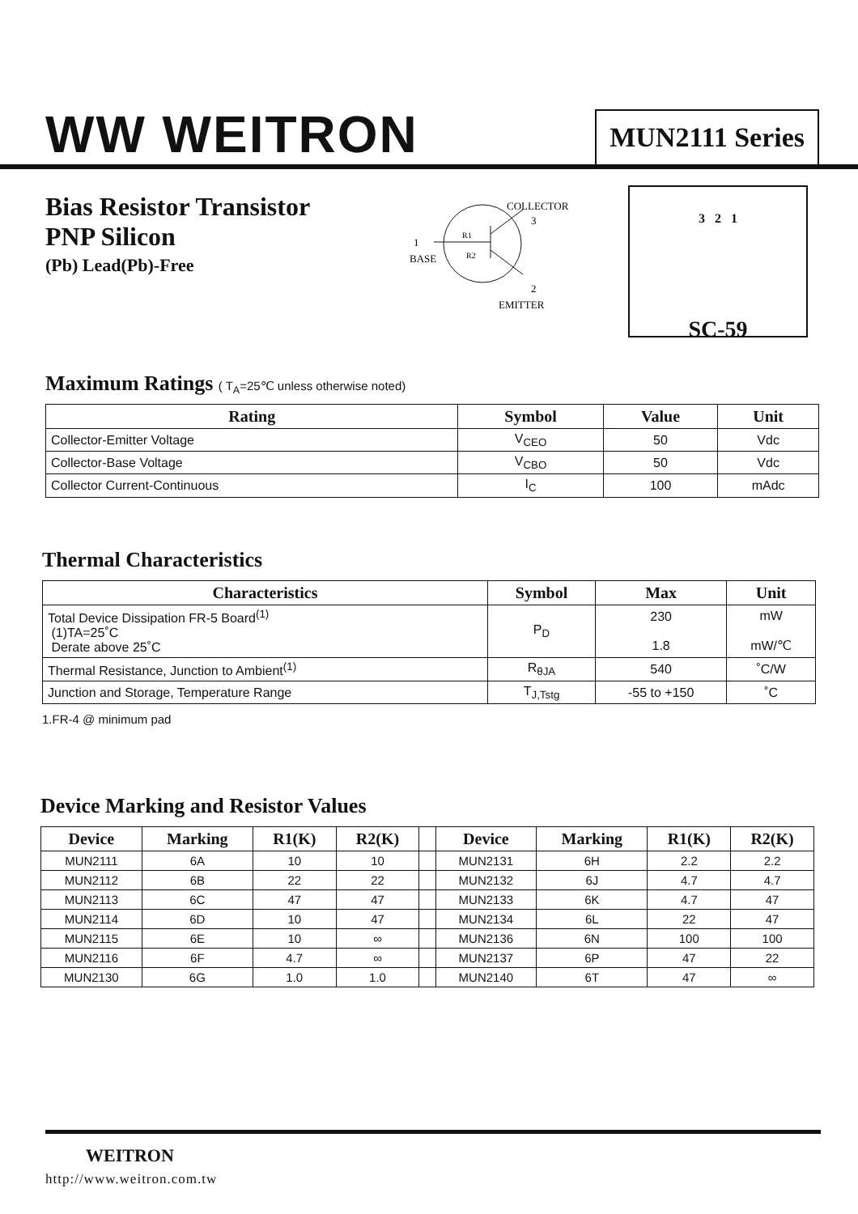WW WEITRON
MUN2111 Series
Bias Resistor Transistor
PNP Silicon
(Pb) Lead(Pb)-Free
COLLECTOR
3
1
BASE
2
EMITTER
R1
R2
3 2 1
SC-59
Maximum Ratings ( T<sub>A</sub>=25℃ unless otherwise noted)
| Rating | Symbol | Value | Unit |
| --- | --- | --- | --- |
| Collector-Emitter Voltage | V<sub>CEO</sub> | 50 | Vdc |
| Collector-Base Voltage | V<sub>CBO</sub> | 50 | Vdc |
| Collector Current-Continuous | I<sub>C</sub> | 100 | mAdc |
Thermal Characteristics
| Characteristics | Symbol | Max | Unit |
| --- | --- | --- | --- |
| Total Device Dissipation FR-5 Board<sup>(1)</sup> (1)TA=25˚C Derate above 25˚C | P<sub>D</sub> | 230 1.8 | mW mW/℃ |
| Thermal Resistance, Junction to Ambient<sup>(1)</sup> | R<sub>θJA</sub> | 540 | ˚C/W |
| Junction and Storage, Temperature Range | T<sub>J,Tstg</sub> | -55 to +150 | ˚C |
1.FR-4 @ minimum pad
Device Marking and Resistor Values
| Device | Marking | R1(K) | R2(K) | | Device | Marking | R1(K) | R2(K) |
| --- | --- | --- | --- | --- | --- | --- | --- | --- |
| MUN2111 | 6A | 10 | 10 | | MUN2131 | 6H | 2.2 | 2.2 |
| MUN2112 | 6B | 22 | 22 | | MUN2132 | 6J | 4.7 | 4.7 |
| MUN2113 | 6C | 47 | 47 | | MUN2133 | 6K | 4.7 | 47 |
| MUN2114 | 6D | 10 | 47 | | MUN2134 | 6L | 22 | 47 |
| MUN2115 | 6E | 10 | ∞ | | MUN2136 | 6N | 100 | 100 |
| MUN2116 | 6F | 4.7 | ∞ | | MUN2137 | 6P | 47 | 22 |
| MUN2130 | 6G | 1.0 | 1.0 | | MUN2140 | 6T | 47 | ∞ |
WEITRON
http://www.weitron.com.tw